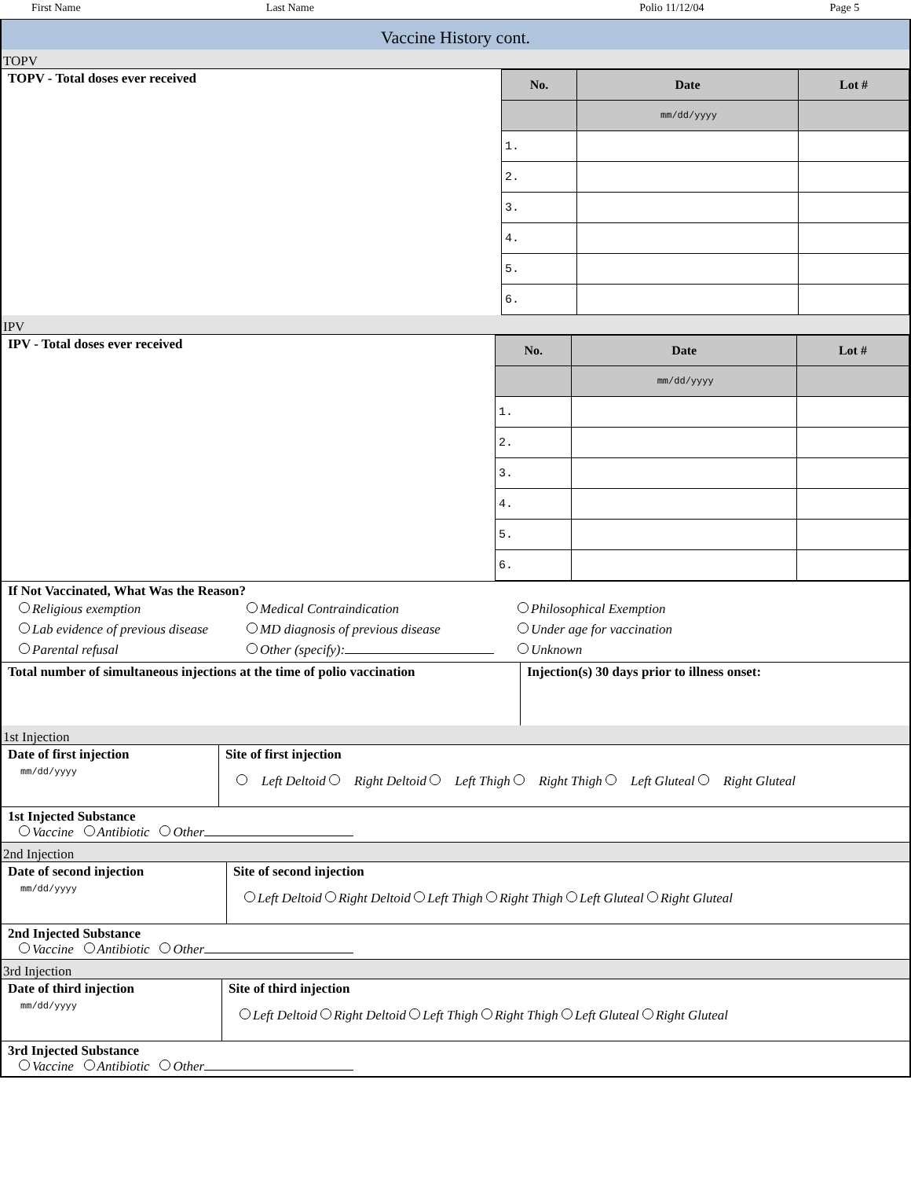First Name Last Name Polio 11/12/04 Page 5
Vaccine History cont.
TOPV
TOPV - Total doses ever received
| No. | Date | Lot # |
| --- | --- | --- |
| | mm/dd/yyyy | |
| 1. | | |
| 2. | | |
| 3. | | |
| 4. | | |
| 5. | | |
| 6. | | |
IPV
IPV - Total doses ever received
| No. | Date | Lot # |
| --- | --- | --- |
| | mm/dd/yyyy | |
| 1. | | |
| 2. | | |
| 3. | | |
| 4. | | |
| 5. | | |
| 6. | | |
If Not Vaccinated, What Was the Reason?
Religious exemption Medical Contraindication Philosophical Exemption Lab evidence of previous disease MD diagnosis of previous disease Under age for vaccination Parental refusal Other (specify): Unknown
Total number of simultaneous injections at the time of polio vaccination
Injection(s) 30 days prior to illness onset:
1st Injection
Date of first injection
mm/dd/yyyy
Site of first injection
Left Deltoid Right Deltoid Left Thigh Right Thigh Left Gluteal Right Gluteal
1st Injected Substance
Vaccine Antibiotic Other
2nd Injection
Date of second injection
mm/dd/yyyy
Site of second injection
Left Deltoid Right Deltoid Left Thigh Right Thigh Left Gluteal Right Gluteal
2nd Injected Substance
Vaccine Antibiotic Other
3rd Injection
Date of third injection
mm/dd/yyyy
Site of third injection
Left Deltoid Right Deltoid Left Thigh Right Thigh Left Gluteal Right Gluteal
3rd Injected Substance
Vaccine Antibiotic Other